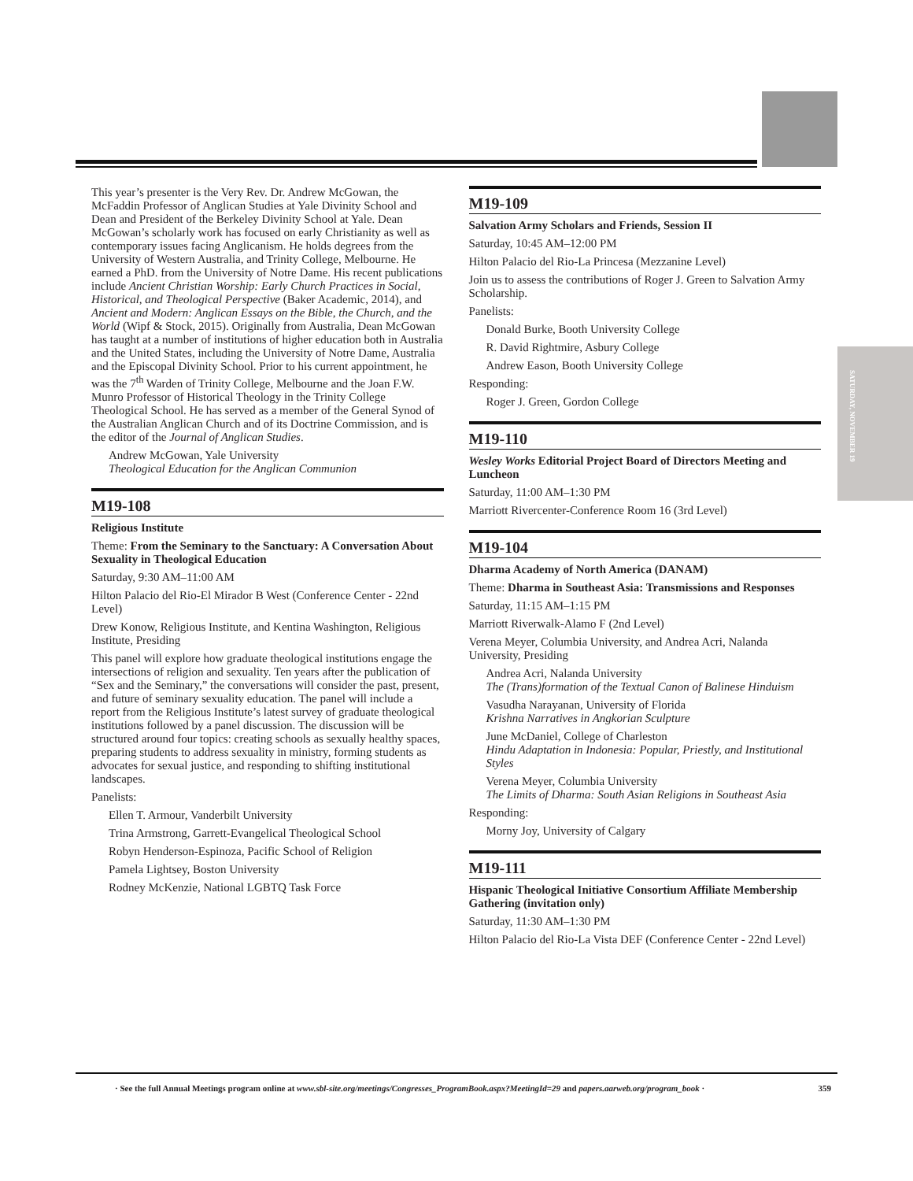SATURDAY, NOVEMBER 19
This year’s presenter is the Very Rev. Dr. Andrew McGowan, the McFaddin Professor of Anglican Studies at Yale Divinity School and Dean and President of the Berkeley Divinity School at Yale. Dean McGowan’s scholarly work has focused on early Christianity as well as contemporary issues facing Anglicanism. He holds degrees from the University of Western Australia, and Trinity College, Melbourne. He earned a PhD. from the University of Notre Dame. His recent publications include Ancient Christian Worship: Early Church Practices in Social, Historical, and Theological Perspective (Baker Academic, 2014), and Ancient and Modern: Anglican Essays on the Bible, the Church, and the World (Wipf & Stock, 2015). Originally from Australia, Dean McGowan has taught at a number of institutions of higher education both in Australia and the United States, including the University of Notre Dame, Australia and the Episcopal Divinity School. Prior to his current appointment, he was the 7<sup>th</sup> Warden of Trinity College, Melbourne and the Joan F.W. Munro Professor of Historical Theology in the Trinity College Theological School. He has served as a member of the General Synod of the Australian Anglican Church and of its Doctrine Commission, and is the editor of the Journal of Anglican Studies.
Andrew McGowan, Yale University
Theological Education for the Anglican Communion
M19-108
Religious Institute
Theme: From the Seminary to the Sanctuary: A Conversation About Sexuality in Theological Education
Saturday, 9:30 AM–11:00 AM
Hilton Palacio del Rio-El Mirador B West (Conference Center - 22nd Level)
Drew Konow, Religious Institute, and Kentina Washington, Religious Institute, Presiding
This panel will explore how graduate theological institutions engage the intersections of religion and sexuality. Ten years after the publication of “Sex and the Seminary,” the conversations will consider the past, present, and future of seminary sexuality education. The panel will include a report from the Religious Institute’s latest survey of graduate theological institutions followed by a panel discussion. The discussion will be structured around four topics: creating schools as sexually healthy spaces, preparing students to address sexuality in ministry, forming students as advocates for sexual justice, and responding to shifting institutional landscapes.
Panelists:
Ellen T. Armour, Vanderbilt University
Trina Armstrong, Garrett-Evangelical Theological School
Robyn Henderson-Espinoza, Pacific School of Religion
Pamela Lightsey, Boston University
Rodney McKenzie, National LGBTQ Task Force
M19-109
Salvation Army Scholars and Friends, Session II
Saturday, 10:45 AM–12:00 PM
Hilton Palacio del Rio-La Princesa (Mezzanine Level)
Join us to assess the contributions of Roger J. Green to Salvation Army Scholarship.
Panelists:
Donald Burke, Booth University College
R. David Rightmire, Asbury College
Andrew Eason, Booth University College
Responding:
Roger J. Green, Gordon College
M19-110
Wesley Works Editorial Project Board of Directors Meeting and Luncheon
Saturday, 11:00 AM–1:30 PM
Marriott Rivercenter-Conference Room 16 (3rd Level)
M19-104
Dharma Academy of North America (DANAM)
Theme: Dharma in Southeast Asia: Transmissions and Responses
Saturday, 11:15 AM–1:15 PM
Marriott Riverwalk-Alamo F (2nd Level)
Verena Meyer, Columbia University, and Andrea Acri, Nalanda University, Presiding
Andrea Acri, Nalanda University
The (Trans)formation of the Textual Canon of Balinese Hinduism
Vasudha Narayanan, University of Florida
Krishna Narratives in Angkorian Sculpture
June McDaniel, College of Charleston
Hindu Adaptation in Indonesia: Popular, Priestly, and Institutional Styles
Verena Meyer, Columbia University
The Limits of Dharma: South Asian Religions in Southeast Asia
Responding:
Morny Joy, University of Calgary
M19-111
Hispanic Theological Initiative Consortium Affiliate Membership Gathering (invitation only)
Saturday, 11:30 AM–1:30 PM
Hilton Palacio del Rio-La Vista DEF (Conference Center - 22nd Level)
· See the full Annual Meetings program online at www.sbl-site.org/meetings/Congresses_ProgramBook.aspx?MeetingId=29 and papers.aarweb.org/program_book · 359